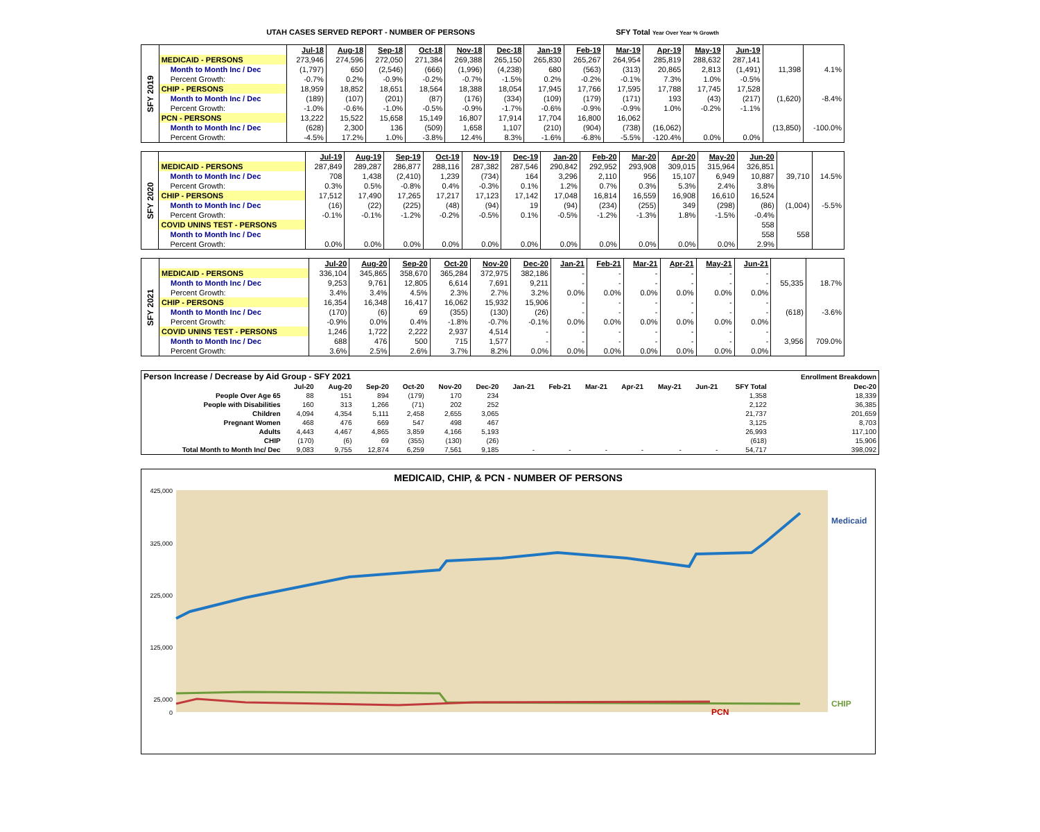UTAH CASES SERVED REPORT - NUMBER OF PERSONS SFY Total Year Over Year % Growth
| SFY 2019 | | Jul-18 | Aug-18 | Sep-18 | Oct-18 | Nov-18 | Dec-18 | Jan-19 | Feb-19 | Mar-19 | Apr-19 | May-19 | Jun-19 | | |
| | MEDICAID - PERSONS | 273,946 | 274,596 | 272,050 | 271,384 | 269,388 | 265,150 | 265,830 | 265,267 | 264,954 | 285,819 | 288,632 | 287,141 | 11,398 | 4.1% |
| | Month to Month Inc / Dec | (1,797) | 650 | (2,546) | (666) | (1,996) | (4,238) | 680 | (563) | (313) | 20,865 | 2,813 | (1,491) | | |
| | Percent Growth: | -0.7% | 0.2% | -0.9% | -0.2% | -0.7% | -1.5% | 0.2% | -0.2% | -0.1% | 7.3% | 1.0% | -0.5% | | |
| | CHIP - PERSONS | 18,959 | 18,852 | 18,651 | 18,564 | 18,388 | 18,054 | 17,945 | 17,766 | 17,595 | 17,788 | 17,745 | 17,528 | (1,620) | -8.4% |
| | Month to Month Inc / Dec | (189) | (107) | (201) | (87) | (176) | (334) | (109) | (179) | (171) | 193 | (43) | (217) | | |
| | Percent Growth: | -1.0% | -0.6% | -1.0% | -0.5% | -0.9% | -1.7% | -0.6% | -0.9% | -0.9% | 1.0% | -0.2% | -1.1% | | |
| | PCN - PERSONS | 13,222 | 15,522 | 15,658 | 15,149 | 16,807 | 17,914 | 17,704 | 16,800 | 16,062 | | | | (13,850) | -100.0% |
| | Month to Month Inc / Dec | (628) | 2,300 | 136 | (509) | 1,658 | 1,107 | (210) | (904) | (738) | (16,062) | | | | |
| | Percent Growth: | -4.5% | 17.2% | 1.0% | -3.8% | 12.4% | 8.3% | -1.6% | -6.8% | -5.5% | -120.4% | 0.0% | 0.0% | | |
| SFY 2020 | | Jul-19 | Aug-19 | Sep-19 | Oct-19 | Nov-19 | Dec-19 | Jan-20 | Feb-20 | Mar-20 | Apr-20 | May-20 | Jun-20 | | |
| | MEDICAID - PERSONS | 287,849 | 289,287 | 286,877 | 288,116 | 287,382 | 287,546 | 290,842 | 292,952 | 293,908 | 309,015 | 315,964 | 326,851 | 39,710 | 14.5% |
| | Month to Month Inc / Dec | 708 | 1,438 | (2,410) | 1,239 | (734) | 164 | 3,296 | 2,110 | 956 | 15,107 | 6,949 | 10,887 | | |
| | Percent Growth: | 0.3% | 0.5% | -0.8% | 0.4% | -0.3% | 0.1% | 1.2% | 0.7% | 0.3% | 5.3% | 2.4% | 3.8% | | |
| | CHIP - PERSONS | 17,512 | 17,490 | 17,265 | 17,217 | 17,123 | 17,142 | 17,048 | 16,814 | 16,559 | 16,908 | 16,610 | 16,524 | (1,004) | -5.5% |
| | Month to Month Inc / Dec | (16) | (22) | (225) | (48) | (94) | 19 | (94) | (234) | (255) | 349 | (298) | (86) | | |
| | Percent Growth: | -0.1% | -0.1% | -1.2% | -0.2% | -0.5% | 0.1% | -0.5% | -1.2% | -1.3% | 1.8% | -1.5% | -0.4% | | |
| | COVID UNINS TEST - PERSONS | | | | | | | | | | | | 558 | 558 | |
| | Month to Month Inc / Dec | | | | | | | | | | | | 558 | | |
| | Percent Growth: | 0.0% | 0.0% | 0.0% | 0.0% | 0.0% | 0.0% | 0.0% | 0.0% | 0.0% | 0.0% | 0.0% | 2.9% | | |
| SFY 2021 | | Jul-20 | Aug-20 | Sep-20 | Oct-20 | Nov-20 | Dec-20 | Jan-21 | Feb-21 | Mar-21 | Apr-21 | May-21 | Jun-21 | | |
| | MEDICAID - PERSONS | 336,104 | 345,865 | 358,670 | 365,284 | 372,975 | 382,186 | - | - | - | - | - | - | 55,335 | 18.7% |
| | Month to Month Inc / Dec | 9,253 | 9,761 | 12,805 | 6,614 | 7,691 | 9,211 | - | - | - | - | - | - | | |
| | Percent Growth: | 3.4% | 3.4% | 4.5% | 2.3% | 2.7% | 3.2% | 0.0% | 0.0% | 0.0% | 0.0% | 0.0% | 0.0% | | |
| | CHIP - PERSONS | 16,354 | 16,348 | 16,417 | 16,062 | 15,932 | 15,906 | - | - | - | - | - | - | (618) | -3.6% |
| | Month to Month Inc / Dec | (170) | (6) | 69 | (355) | (130) | (26) | - | - | - | - | - | - | | |
| | Percent Growth: | -0.9% | 0.0% | 0.4% | -1.8% | -0.7% | -0.1% | 0.0% | 0.0% | 0.0% | 0.0% | 0.0% | 0.0% | | |
| | COVID UNINS TEST - PERSONS | 1,246 | 1,722 | 2,222 | 2,937 | 4,514 | - | - | - | - | - | - | - | 3,956 | 709.0% |
| | Month to Month Inc / Dec | 688 | 476 | 500 | 715 | 1,577 | - | - | - | - | - | - | - | | |
| | Percent Growth: | 3.6% | 2.5% | 2.6% | 3.7% | 8.2% | 0.0% | 0.0% | 0.0% | 0.0% | 0.0% | 0.0% | 0.0% | | |
| Person Increase / Decrease by Aid Group - SFY 2021 | | | | | | | | | | | | | | Enrollment Breakdown |
| --- | --- | --- | --- | --- | --- | --- | --- | --- | --- | --- | --- | --- | --- | --- |
| | Jul-20 | Aug-20 | Sep-20 | Oct-20 | Nov-20 | Dec-20 | Jan-21 | Feb-21 | Mar-21 | Apr-21 | May-21 | Jun-21 | SFY Total | Dec-20 |
| People Over Age 65 | 88 | 151 | 894 | (179) | 170 | 234 | | | | | | | 1,358 | 18,339 |
| People with Disabilities | 160 | 313 | 1,266 | (71) | 202 | 252 | | | | | | | 2,122 | 36,385 |
| Children | 4,094 | 4,354 | 5,111 | 2,458 | 2,655 | 3,065 | | | | | | | 21,737 | 201,659 |
| Pregnant Women | 468 | 476 | 669 | 547 | 498 | 467 | | | | | | | 3,125 | 8,703 |
| Adults | 4,443 | 4,467 | 4,865 | 3,859 | 4,166 | 5,193 | | | | | | | 26,993 | 117,100 |
| CHIP | (170) | (6) | 69 | (355) | (130) | (26) | | | | | | | (618) | 15,906 |
| Total Month to Month Inc/ Dec | 9,083 | 9,755 | 12,874 | 6,259 | 7,561 | 9,185 | - | - | - | - | - | - | 54,717 | 398,092 |
MEDICAID, CHIP, & PCN - NUMBER OF PERSONS
425,000
325,000
225,000
125,000
25,000
0
Medicaid
CHIP
PCN